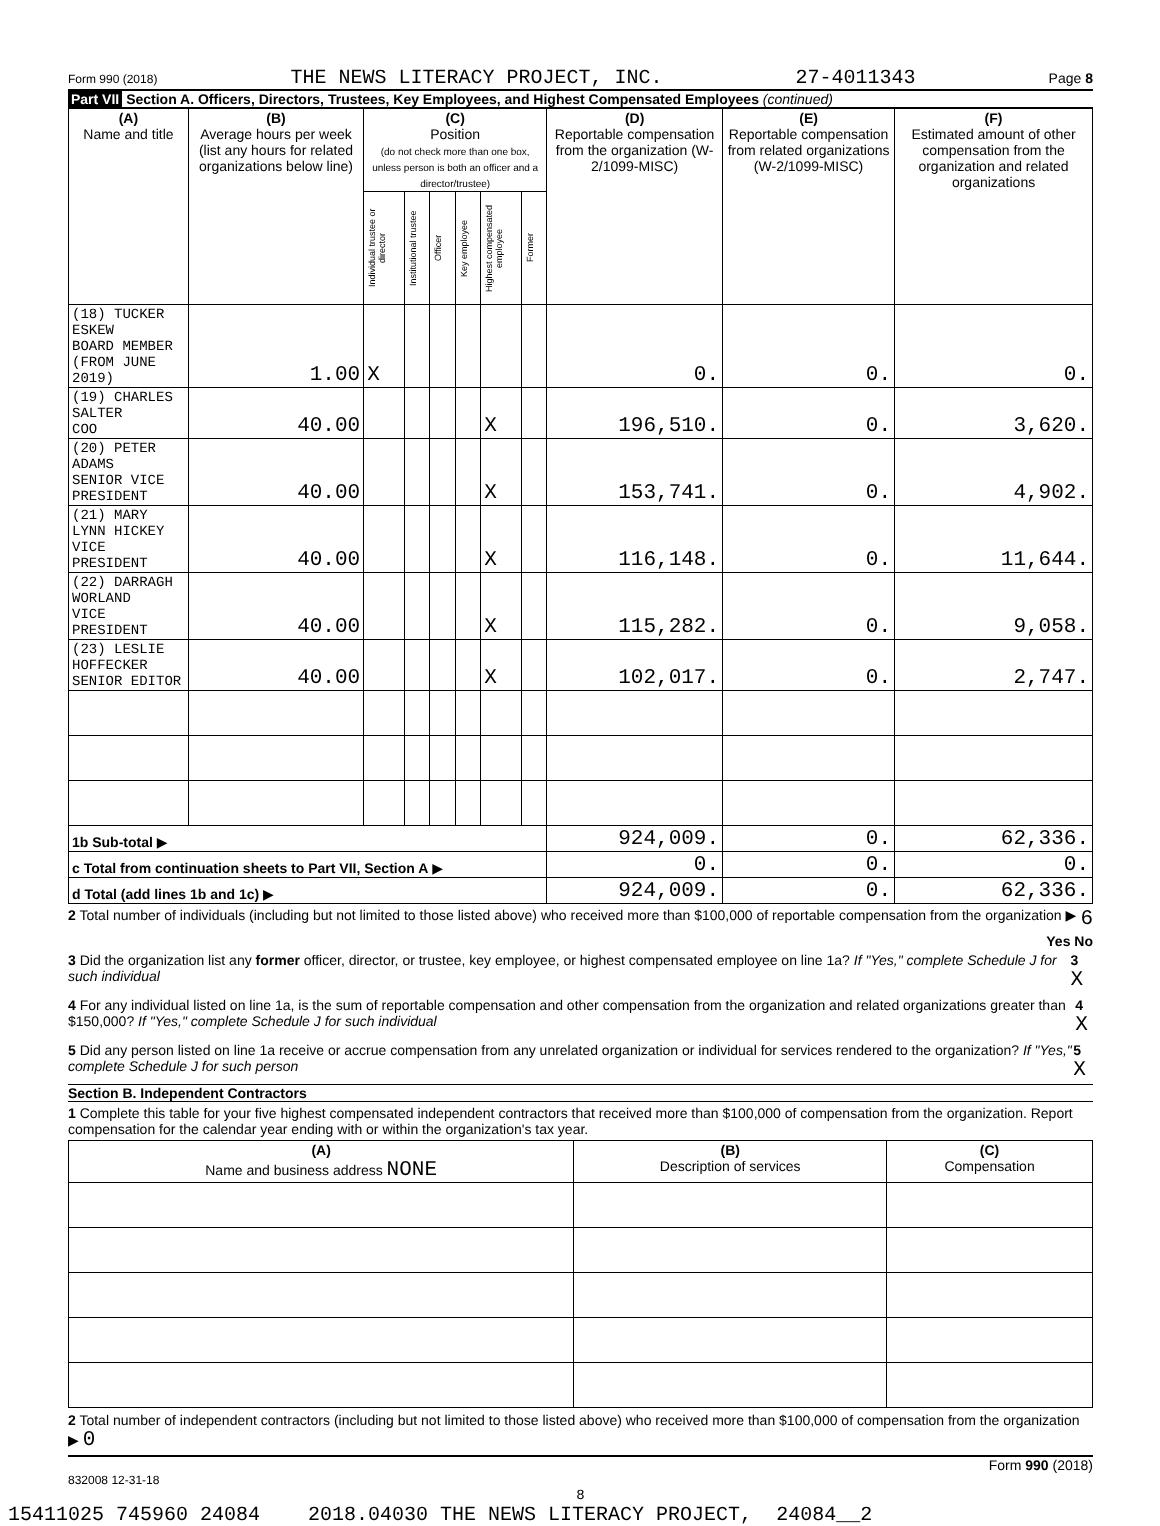Form 990 (2018) THE NEWS LITERACY PROJECT, INC. 27-4011343 Page 8
Part VII Section A. Officers, Directors, Trustees, Key Employees, and Highest Compensated Employees (continued)
| (A) Name and title | (B) Average hours per week (list any hours for related organizations below line) | (C) Position (do not check more than one box, unless person is both an officer and a director/trustee) | | | | | | (D) Reportable compensation from the organization (W-2/1099-MISC) | (E) Reportable compensation from related organizations (W-2/1099-MISC) | (F) Estimated amount of other compensation from the organization and related organizations |
| --- | --- | --- | --- | --- | --- | --- | --- | --- | --- | --- |
| | | Individual trustee or director | Institutional trustee | Officer | Key employee | Highest compensated employee | Former | | | |
| (18) TUCKER ESKEW BOARD MEMBER (FROM JUNE 2019) | 1.00 | X | | | | | | 0. | 0. | 0. |
| (19) CHARLES SALTER COO | 40.00 | | | | | X | | 196,510. | 0. | 3,620. |
| (20) PETER ADAMS SENIOR VICE PRESIDENT | 40.00 | | | | | X | | 153,741. | 0. | 4,902. |
| (21) MARY LYNN HICKEY VICE PRESIDENT | 40.00 | | | | | X | | 116,148. | 0. | 11,644. |
| (22) DARRAGH WORLAND VICE PRESIDENT | 40.00 | | | | | X | | 115,282. | 0. | 9,058. |
| (23) LESLIE HOFFECKER SENIOR EDITOR | 40.00 | | | | | X | | 102,017. | 0. | 2,747. |
| 1b Sub-total ▶ | | | | | | | | 924,009. | 0. | 62,336. |
| c Total from continuation sheets to Part VII, Section A ▶ | | | | | | | | 0. | 0. | 0. |
| d Total (add lines 1b and 1c) ▶ | | | | | | | | 924,009. | 0. | 62,336. |
2 Total number of individuals (including but not limited to those listed above) who received more than $100,000 of reportable compensation from the organization ▶ 6
Yes No
3 Did the organization list any former officer, director, or trustee, key employee, or highest compensated employee on line 1a? If "Yes," complete Schedule J for such individual 3 X
4 For any individual listed on line 1a, is the sum of reportable compensation and other compensation from the organization and related organizations greater than $150,000? If "Yes," complete Schedule J for such individual 4 X
5 Did any person listed on line 1a receive or accrue compensation from any unrelated organization or individual for services rendered to the organization? If "Yes," complete Schedule J for such person 5 X
Section B. Independent Contractors
1 Complete this table for your five highest compensated independent contractors that received more than $100,000 of compensation from the organization. Report compensation for the calendar year ending with or within the organization's tax year.
| (A) Name and business address NONE | (B) Description of services | (C) Compensation |
| --- | --- | --- |
2 Total number of independent contractors (including but not limited to those listed above) who received more than $100,000 of compensation from the organization ▶ 0
Form 990 (2018)
832008 12-31-18
8
15411025 745960 24084 2018.04030 THE NEWS LITERACY PROJECT, 24084__2